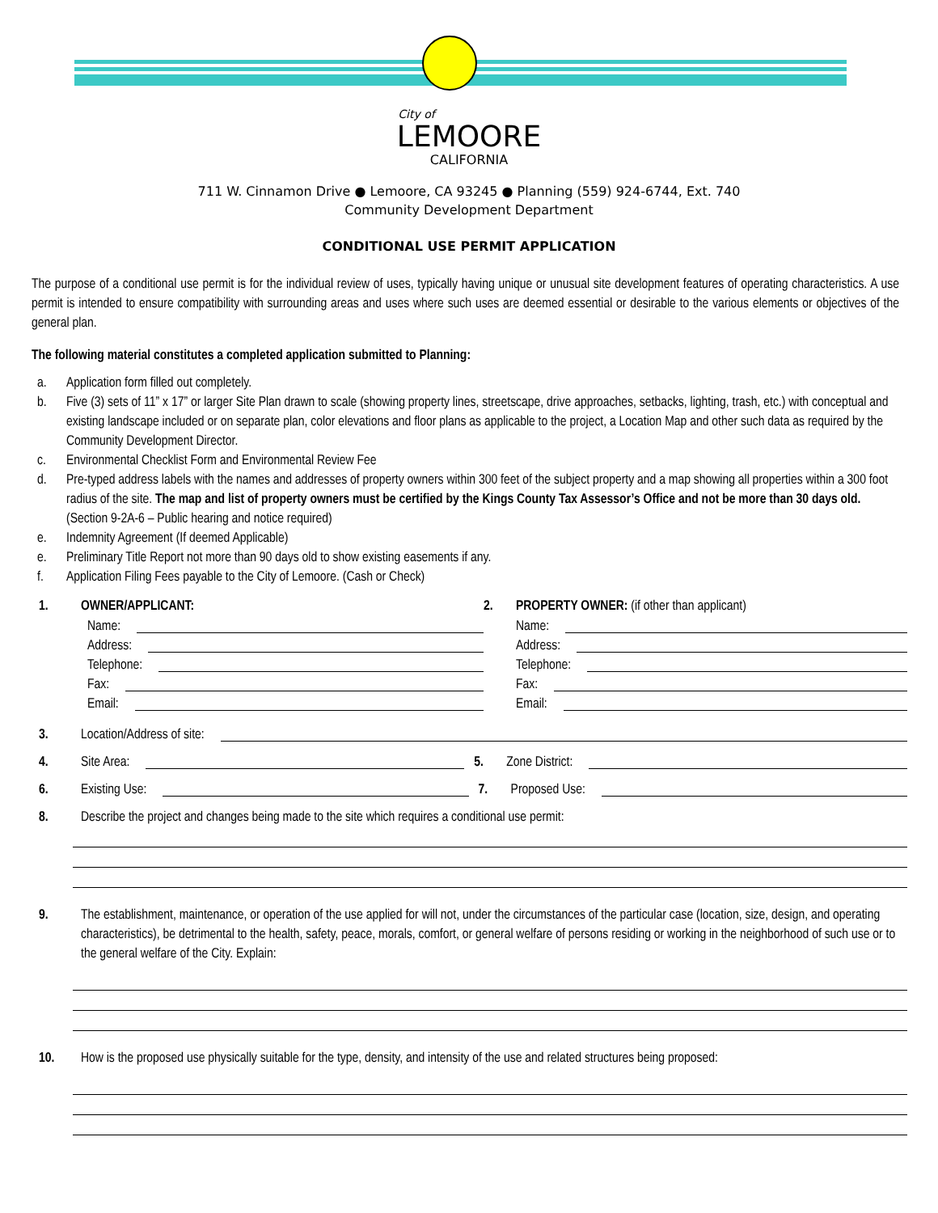City of
LEMOORE
CALIFORNIA
711 W. Cinnamon Drive ● Lemoore, CA 93245 ● Planning (559) 924-6744, Ext. 740
Community Development Department
CONDITIONAL USE PERMIT APPLICATION
The purpose of a conditional use permit is for the individual review of uses, typically having unique or unusual site development features of operating characteristics. A use permit is intended to ensure compatibility with surrounding areas and uses where such uses are deemed essential or desirable to the various elements or objectives of the general plan.
The following material constitutes a completed application submitted to Planning:
a. Application form filled out completely.
b. Five (3) sets of 11” x 17” or larger Site Plan drawn to scale (showing property lines, streetscape, drive approaches, setbacks, lighting, trash, etc.) with conceptual and existing landscape included or on separate plan, color elevations and floor plans as applicable to the project, a Location Map and other such data as required by the Community Development Director.
c. Environmental Checklist Form and Environmental Review Fee
d. Pre-typed address labels with the names and addresses of property owners within 300 feet of the subject property and a map showing all properties within a 300 foot radius of the site. The map and list of property owners must be certified by the Kings County Tax Assessor’s Office and not be more than 30 days old. (Section 9-2A-6 – Public hearing and notice required)
e. Indemnity Agreement (If deemed Applicable)
e. Preliminary Title Report not more than 90 days old to show existing easements if any.
f. Application Filing Fees payable to the City of Lemoore. (Cash or Check)
1. OWNER/APPLICANT:
Name:
Address:
Telephone:
Fax:
Email:
2. PROPERTY OWNER: (if other than applicant)
Name:
Address:
Telephone:
Fax:
Email:
3. Location/Address of site:
4. Site Area:
5. Zone District:
6. Existing Use:
7. Proposed Use:
8. Describe the project and changes being made to the site which requires a conditional use permit:
9. The establishment, maintenance, or operation of the use applied for will not, under the circumstances of the particular case (location, size, design, and operating characteristics), be detrimental to the health, safety, peace, morals, comfort, or general welfare of persons residing or working in the neighborhood of such use or to the general welfare of the City. Explain:
10. How is the proposed use physically suitable for the type, density, and intensity of the use and related structures being proposed: